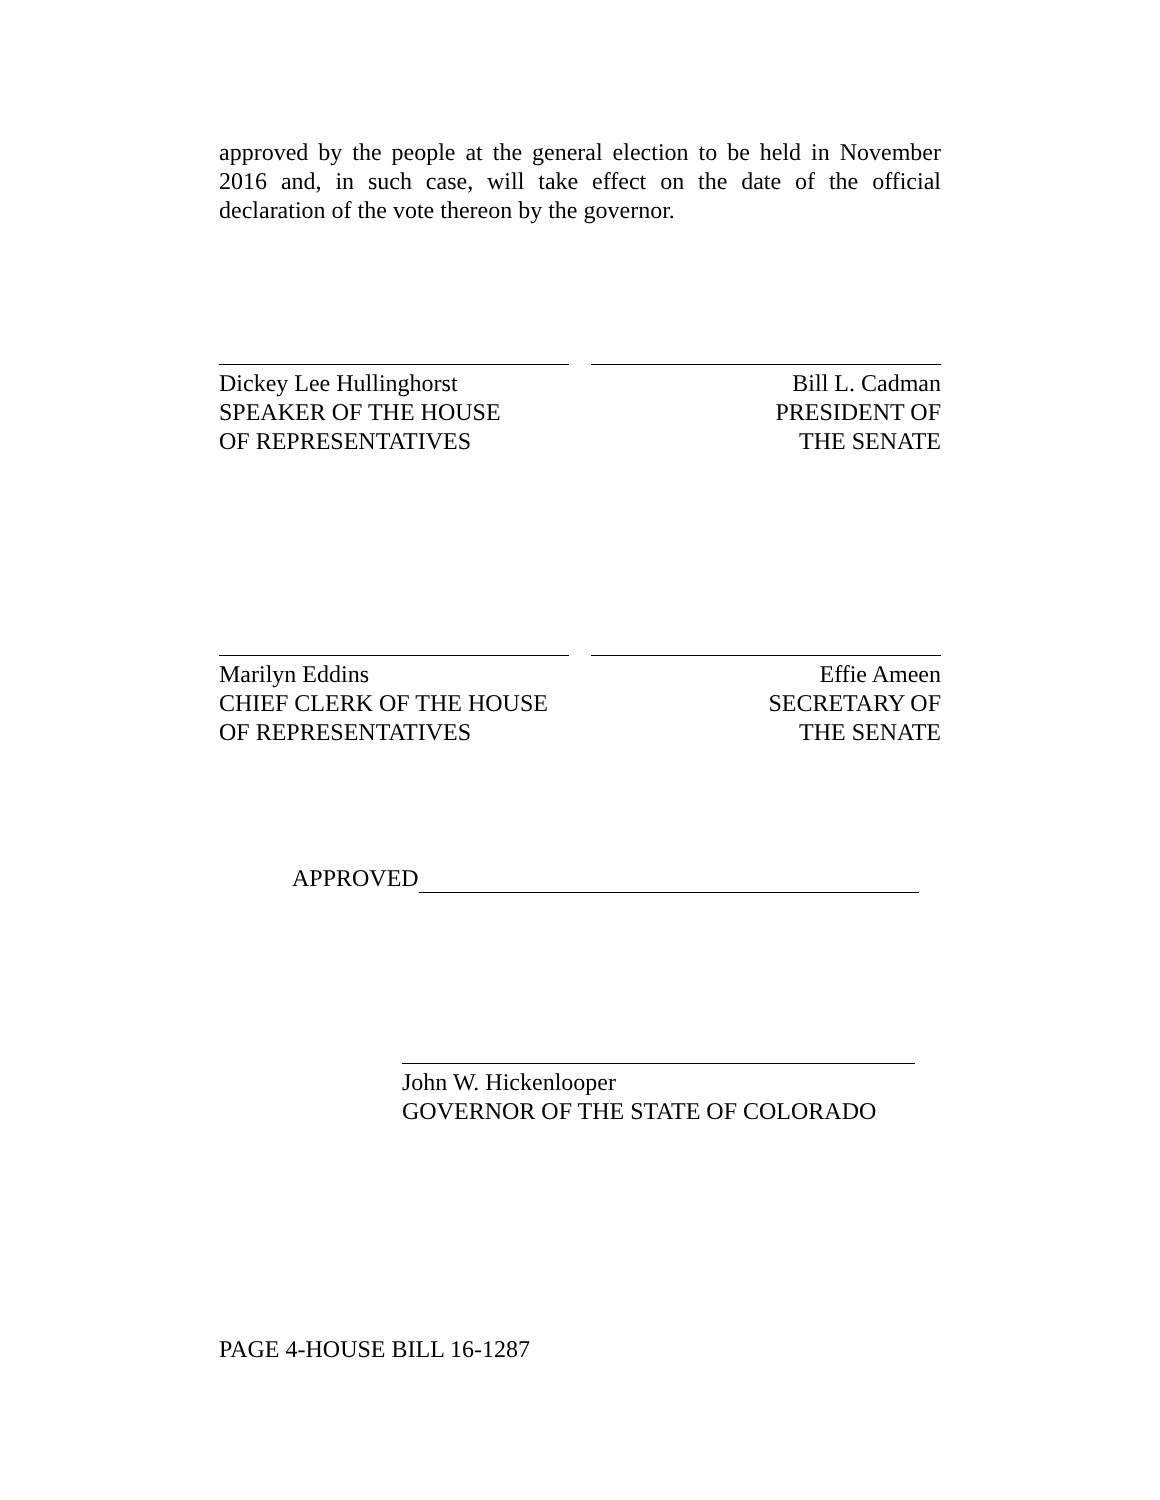approved by the people at the general election to be held in November 2016 and, in such case, will take effect on the date of the official declaration of the vote thereon by the governor.
Dickey Lee Hullinghorst
SPEAKER OF THE HOUSE
OF REPRESENTATIVES
Bill L. Cadman
PRESIDENT OF
THE SENATE
Marilyn Eddins
CHIEF CLERK OF THE HOUSE
OF REPRESENTATIVES
Effie Ameen
SECRETARY OF
THE SENATE
APPROVED
John W. Hickenlooper
GOVERNOR OF THE STATE OF COLORADO
PAGE 4-HOUSE BILL 16-1287